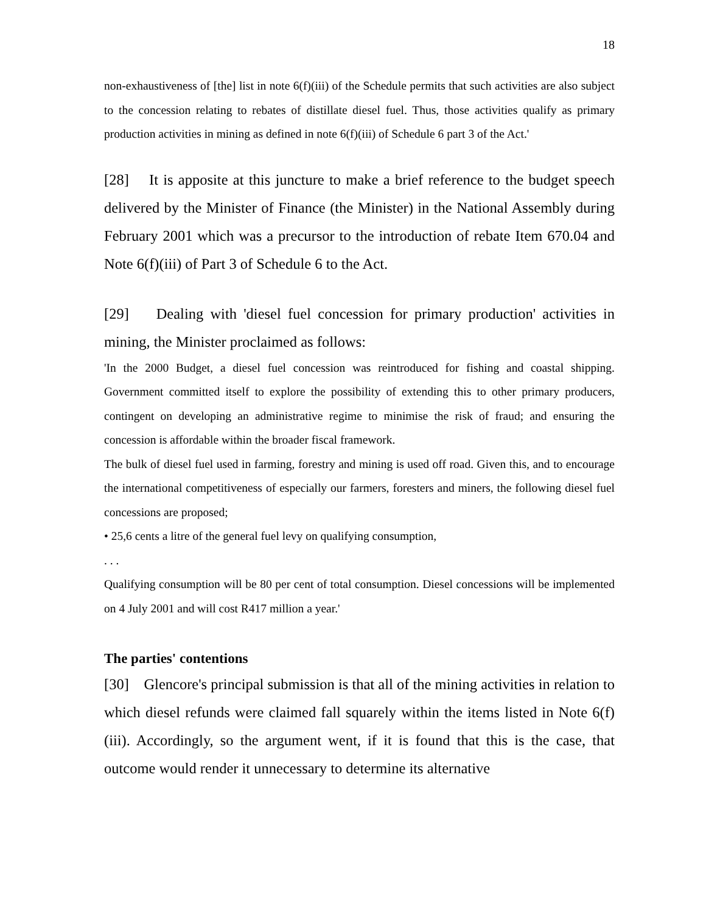18
non-exhaustiveness of [the] list in note 6(f)(iii) of the Schedule permits that such activities are also subject to the concession relating to rebates of distillate diesel fuel. Thus, those activities qualify as primary production activities in mining as defined in note 6(f)(iii) of Schedule 6 part 3 of the Act.'
[28] It is apposite at this juncture to make a brief reference to the budget speech delivered by the Minister of Finance (the Minister) in the National Assembly during February 2001 which was a precursor to the introduction of rebate Item 670.04 and Note 6(f)(iii) of Part 3 of Schedule 6 to the Act.
[29] Dealing with 'diesel fuel concession for primary production' activities in mining, the Minister proclaimed as follows:
'In the 2000 Budget, a diesel fuel concession was reintroduced for fishing and coastal shipping. Government committed itself to explore the possibility of extending this to other primary producers, contingent on developing an administrative regime to minimise the risk of fraud; and ensuring the concession is affordable within the broader fiscal framework.
The bulk of diesel fuel used in farming, forestry and mining is used off road. Given this, and to encourage the international competitiveness of especially our farmers, foresters and miners, the following diesel fuel concessions are proposed;
• 25,6 cents a litre of the general fuel levy on qualifying consumption,
. . .
Qualifying consumption will be 80 per cent of total consumption. Diesel concessions will be implemented on 4 July 2001 and will cost R417 million a year.'
The parties' contentions
[30] Glencore's principal submission is that all of the mining activities in relation to which diesel refunds were claimed fall squarely within the items listed in Note 6(f)(iii). Accordingly, so the argument went, if it is found that this is the case, that outcome would render it unnecessary to determine its alternative